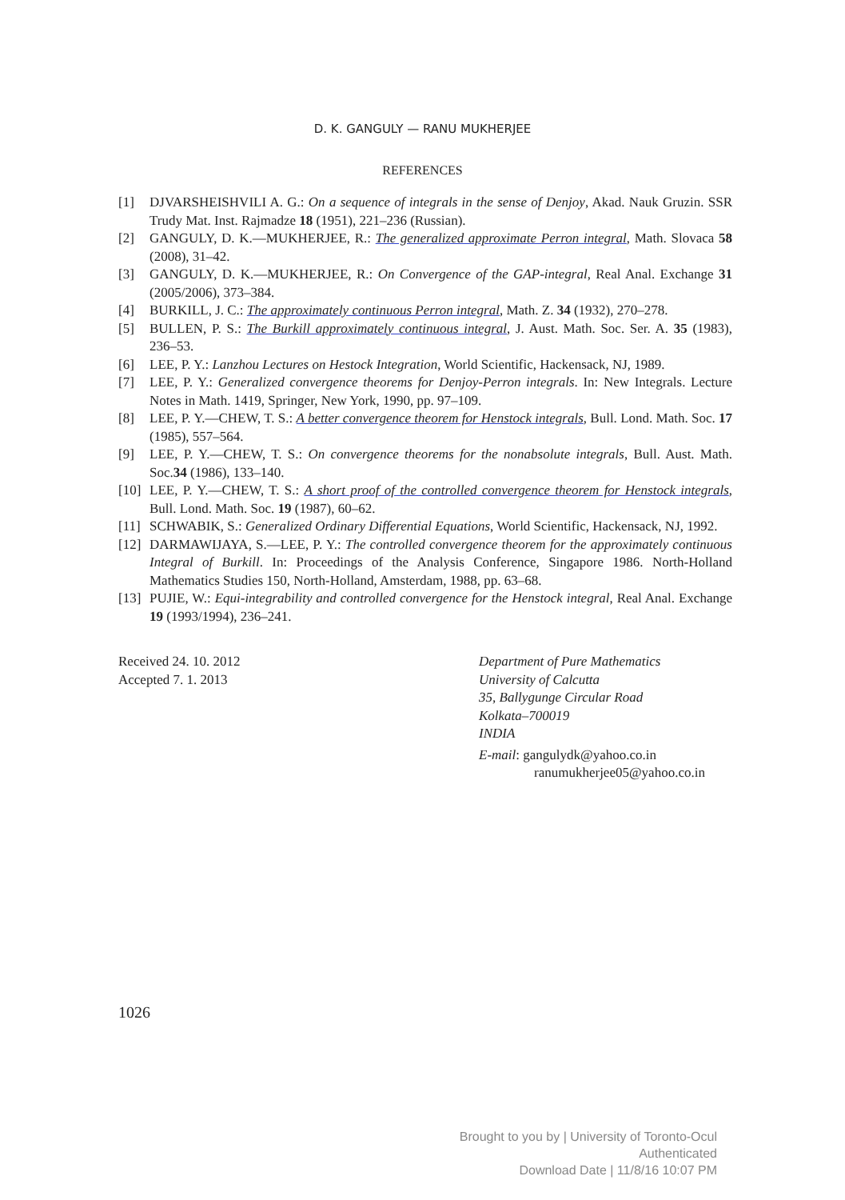D. K. GANGULY — RANU MUKHERJEE
REFERENCES
[1] DJVARSHEISHVILI A. G.: On a sequence of integrals in the sense of Denjoy, Akad. Nauk Gruzin. SSR Trudy Mat. Inst. Rajmadze 18 (1951), 221–236 (Russian).
[2] GANGULY, D. K.—MUKHERJEE, R.: The generalized approximate Perron integral, Math. Slovaca 58 (2008), 31–42.
[3] GANGULY, D. K.—MUKHERJEE, R.: On Convergence of the GAP-integral, Real Anal. Exchange 31 (2005/2006), 373–384.
[4] BURKILL, J. C.: The approximately continuous Perron integral, Math. Z. 34 (1932), 270–278.
[5] BULLEN, P. S.: The Burkill approximately continuous integral, J. Aust. Math. Soc. Ser. A. 35 (1983), 236–53.
[6] LEE, P. Y.: Lanzhou Lectures on Hestock Integration, World Scientific, Hackensack, NJ, 1989.
[7] LEE, P. Y.: Generalized convergence theorems for Denjoy-Perron integrals. In: New Integrals. Lecture Notes in Math. 1419, Springer, New York, 1990, pp. 97–109.
[8] LEE, P. Y.—CHEW, T. S.: A better convergence theorem for Henstock integrals, Bull. Lond. Math. Soc. 17 (1985), 557–564.
[9] LEE, P. Y.—CHEW, T. S.: On convergence theorems for the nonabsolute integrals, Bull. Aust. Math. Soc.34 (1986), 133–140.
[10] LEE, P. Y.—CHEW, T. S.: A short proof of the controlled convergence theorem for Henstock integrals, Bull. Lond. Math. Soc. 19 (1987), 60–62.
[11] SCHWABIK, S.: Generalized Ordinary Differential Equations, World Scientific, Hackensack, NJ, 1992.
[12] DARMAWIJAYA, S.—LEE, P. Y.: The controlled convergence theorem for the approximately continuous Integral of Burkill. In: Proceedings of the Analysis Conference, Singapore 1986. North-Holland Mathematics Studies 150, North-Holland, Amsterdam, 1988, pp. 63–68.
[13] PUJIE, W.: Equi-integrability and controlled convergence for the Henstock integral, Real Anal. Exchange 19 (1993/1994), 236–241.
Received 24. 10. 2012
Accepted 7. 1. 2013
Department of Pure Mathematics
University of Calcutta
35, Ballygunge Circular Road
Kolkata–700019
INDIA
E-mail: gangulydk@yahoo.co.in
ranumukherjee05@yahoo.co.in
1026
Brought to you by | University of Toronto-Ocul
Authenticated
Download Date | 11/8/16 10:07 PM